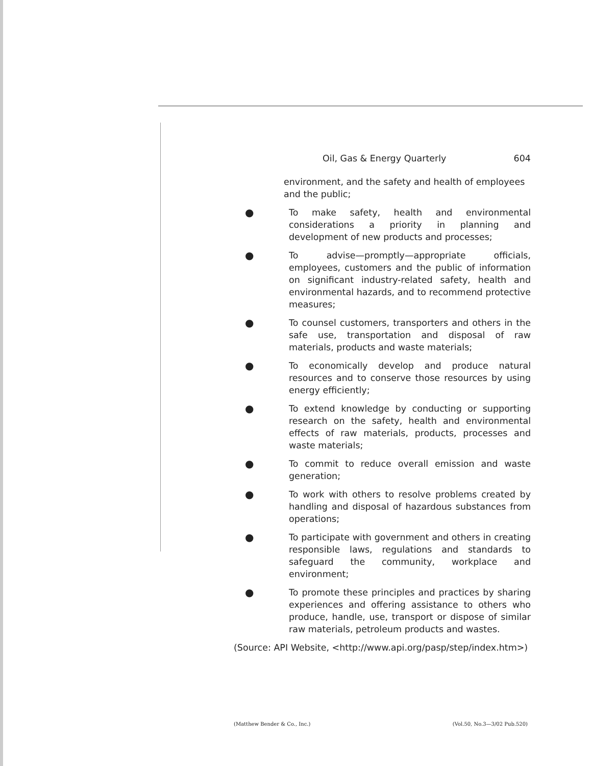Oil, Gas & Energy Quarterly 604
environment, and the safety and health of employees and the public;
● To make safety, health and environmental considerations a priority in planning and development of new products and processes;
● To advise—promptly—appropriate officials, employees, customers and the public of information on significant industry-related safety, health and environmental hazards, and to recommend protective measures;
● To counsel customers, transporters and others in the safe use, transportation and disposal of raw materials, products and waste materials;
● To economically develop and produce natural resources and to conserve those resources by using energy efficiently;
● To extend knowledge by conducting or supporting research on the safety, health and environmental effects of raw materials, products, processes and waste materials;
● To commit to reduce overall emission and waste generation;
● To work with others to resolve problems created by handling and disposal of hazardous substances from operations;
● To participate with government and others in creating responsible laws, regulations and standards to safeguard the community, workplace and environment;
● To promote these principles and practices by sharing experiences and offering assistance to others who produce, handle, use, transport or dispose of similar raw materials, petroleum products and wastes.
(Source: API Website, <http://www.api.org/pasp/step/index.htm>)
(Matthew Bender & Co., Inc.) (Vol.50, No.3—3/02 Pub.520)